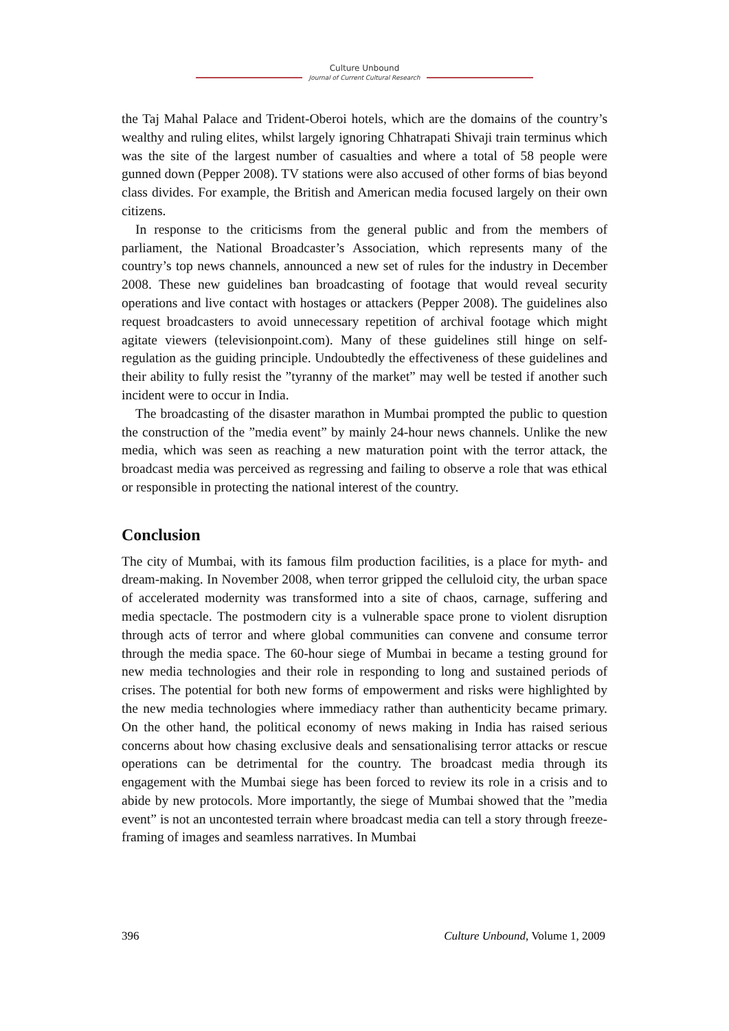Culture Unbound
Journal of Current Cultural Research
the Taj Mahal Palace and Trident-Oberoi hotels, which are the domains of the country’s wealthy and ruling elites, whilst largely ignoring Chhatrapati Shivaji train terminus which was the site of the largest number of casualties and where a total of 58 people were gunned down (Pepper 2008). TV stations were also accused of other forms of bias beyond class divides. For example, the British and American media focused largely on their own citizens.
In response to the criticisms from the general public and from the members of parliament, the National Broadcaster’s Association, which represents many of the country’s top news channels, announced a new set of rules for the industry in December 2008. These new guidelines ban broadcasting of footage that would reveal security operations and live contact with hostages or attackers (Pepper 2008). The guidelines also request broadcasters to avoid unnecessary repetition of archival footage which might agitate viewers (televisionpoint.com). Many of these guidelines still hinge on self-regulation as the guiding principle. Undoubtedly the effectiveness of these guidelines and their ability to fully resist the ”tyranny of the market” may well be tested if another such incident were to occur in India.
The broadcasting of the disaster marathon in Mumbai prompted the public to question the construction of the ”media event” by mainly 24-hour news channels. Unlike the new media, which was seen as reaching a new maturation point with the terror attack, the broadcast media was perceived as regressing and failing to observe a role that was ethical or responsible in protecting the national interest of the country.
Conclusion
The city of Mumbai, with its famous film production facilities, is a place for myth- and dream-making. In November 2008, when terror gripped the celluloid city, the urban space of accelerated modernity was transformed into a site of chaos, carnage, suffering and media spectacle. The postmodern city is a vulnerable space prone to violent disruption through acts of terror and where global communities can convene and consume terror through the media space. The 60-hour siege of Mumbai in became a testing ground for new media technologies and their role in responding to long and sustained periods of crises. The potential for both new forms of empowerment and risks were highlighted by the new media technologies where immediacy rather than authenticity became primary. On the other hand, the political economy of news making in India has raised serious concerns about how chasing exclusive deals and sensationalising terror attacks or rescue operations can be detrimental for the country. The broadcast media through its engagement with the Mumbai siege has been forced to review its role in a crisis and to abide by new protocols. More importantly, the siege of Mumbai showed that the ”media event” is not an uncontested terrain where broadcast media can tell a story through freeze-framing of images and seamless narratives. In Mumbai
396 Culture Unbound, Volume 1, 2009